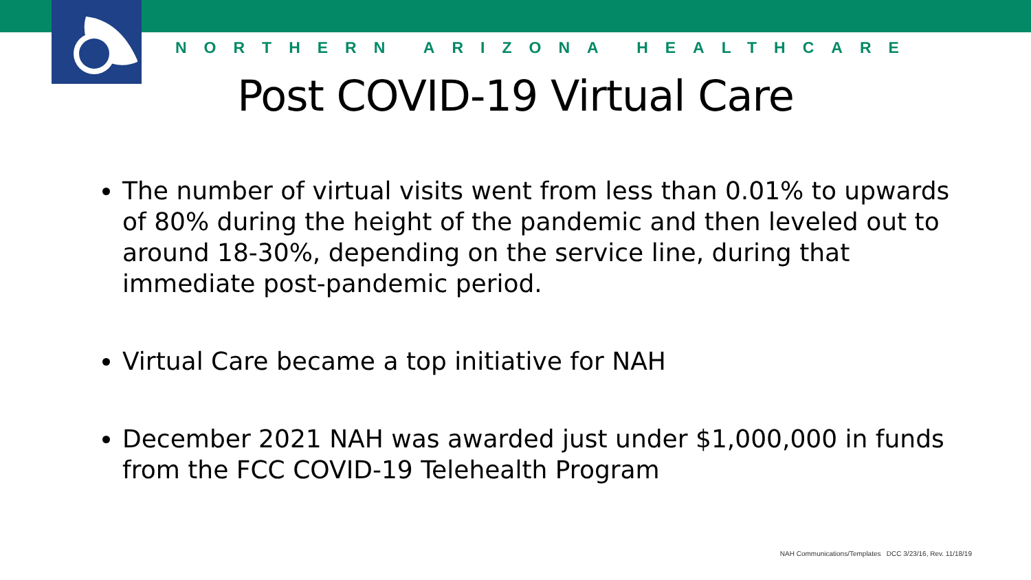NORTHERN ARIZONA HEALTHCARE
Post COVID-19 Virtual Care
The number of virtual visits went from less than 0.01% to upwards of 80% during the height of the pandemic and then leveled out to around 18-30%, depending on the service line, during that immediate post-pandemic period.
Virtual Care became a top initiative for NAH
December 2021 NAH was awarded just under $1,000,000 in funds from the FCC COVID-19 Telehealth Program
NAH Communications/Templates DCC 3/23/16, Rev. 11/18/19